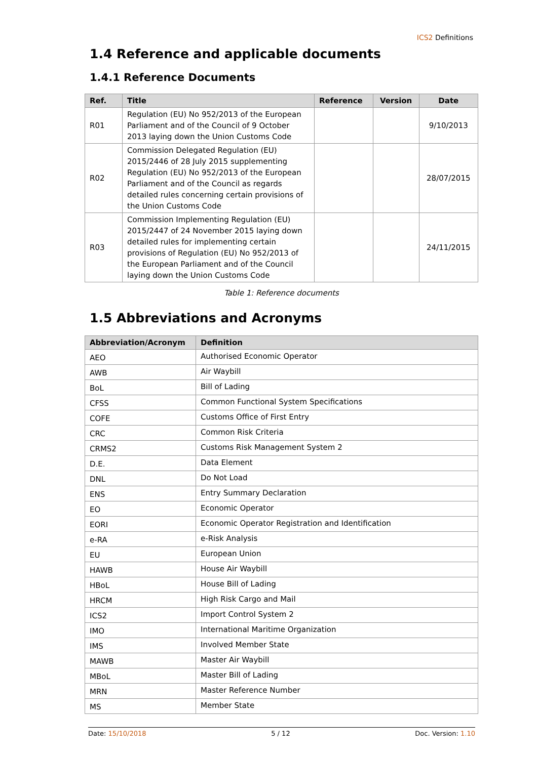ICS2 Definitions
1.4 Reference and applicable documents
1.4.1 Reference Documents
| Ref. | Title | Reference | Version | Date |
| --- | --- | --- | --- | --- |
| R01 | Regulation (EU) No 952/2013 of the European Parliament and of the Council of 9 October 2013 laying down the Union Customs Code | | | 9/10/2013 |
| R02 | Commission Delegated Regulation (EU) 2015/2446 of 28 July 2015 supplementing Regulation (EU) No 952/2013 of the European Parliament and of the Council as regards detailed rules concerning certain provisions of the Union Customs Code | | | 28/07/2015 |
| R03 | Commission Implementing Regulation (EU) 2015/2447 of 24 November 2015 laying down detailed rules for implementing certain provisions of Regulation (EU) No 952/2013 of the European Parliament and of the Council laying down the Union Customs Code | | | 24/11/2015 |
Table 1: Reference documents
1.5 Abbreviations and Acronyms
| Abbreviation/Acronym | Definition |
| --- | --- |
| AEO | Authorised Economic Operator |
| AWB | Air Waybill |
| BoL | Bill of Lading |
| CFSS | Common Functional System Specifications |
| COFE | Customs Office of First Entry |
| CRC | Common Risk Criteria |
| CRMS2 | Customs Risk Management System 2 |
| D.E. | Data Element |
| DNL | Do Not Load |
| ENS | Entry Summary Declaration |
| EO | Economic Operator |
| EORI | Economic Operator Registration and Identification |
| e-RA | e-Risk Analysis |
| EU | European Union |
| HAWB | House Air Waybill |
| HBoL | House Bill of Lading |
| HRCM | High Risk Cargo and Mail |
| ICS2 | Import Control System 2 |
| IMO | International Maritime Organization |
| IMS | Involved Member State |
| MAWB | Master Air Waybill |
| MBoL | Master Bill of Lading |
| MRN | Master Reference Number |
| MS | Member State |
Date: 15/10/2018 5 / 12 Doc. Version: 1.10